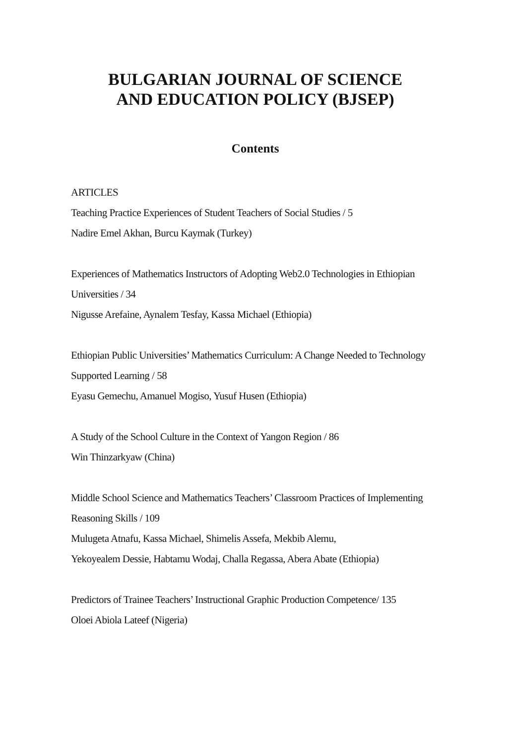BULGARIAN JOURNAL OF SCIENCE
AND EDUCATION POLICY (BJSEP)
Contents
ARTICLES
Teaching Practice Experiences of Student Teachers of Social Studies / 5
Nadire Emel Akhan, Burcu Kaymak (Turkey)
Experiences of Mathematics Instructors of Adopting Web2.0 Technologies in Ethiopian Universities / 34
Nigusse Arefaine, Aynalem Tesfay, Kassa Michael (Ethiopia)
Ethiopian Public Universities’ Mathematics Curriculum: A Change Needed to Technology Supported Learning / 58
Eyasu Gemechu, Amanuel Mogiso, Yusuf Husen (Ethiopia)
A Study of the School Culture in the Context of Yangon Region / 86
Win Thinzarkyaw (China)
Middle School Science and Mathematics Teachers’ Classroom Practices of Implementing Reasoning Skills / 109
Mulugeta Atnafu, Kassa Michael, Shimelis Assefa, Mekbib Alemu,
Yekoyealem Dessie, Habtamu Wodaj, Challa Regassa, Abera Abate (Ethiopia)
Predictors of Trainee Teachers’ Instructional Graphic Production Competence/ 135
Oloei Abiola Lateef (Nigeria)